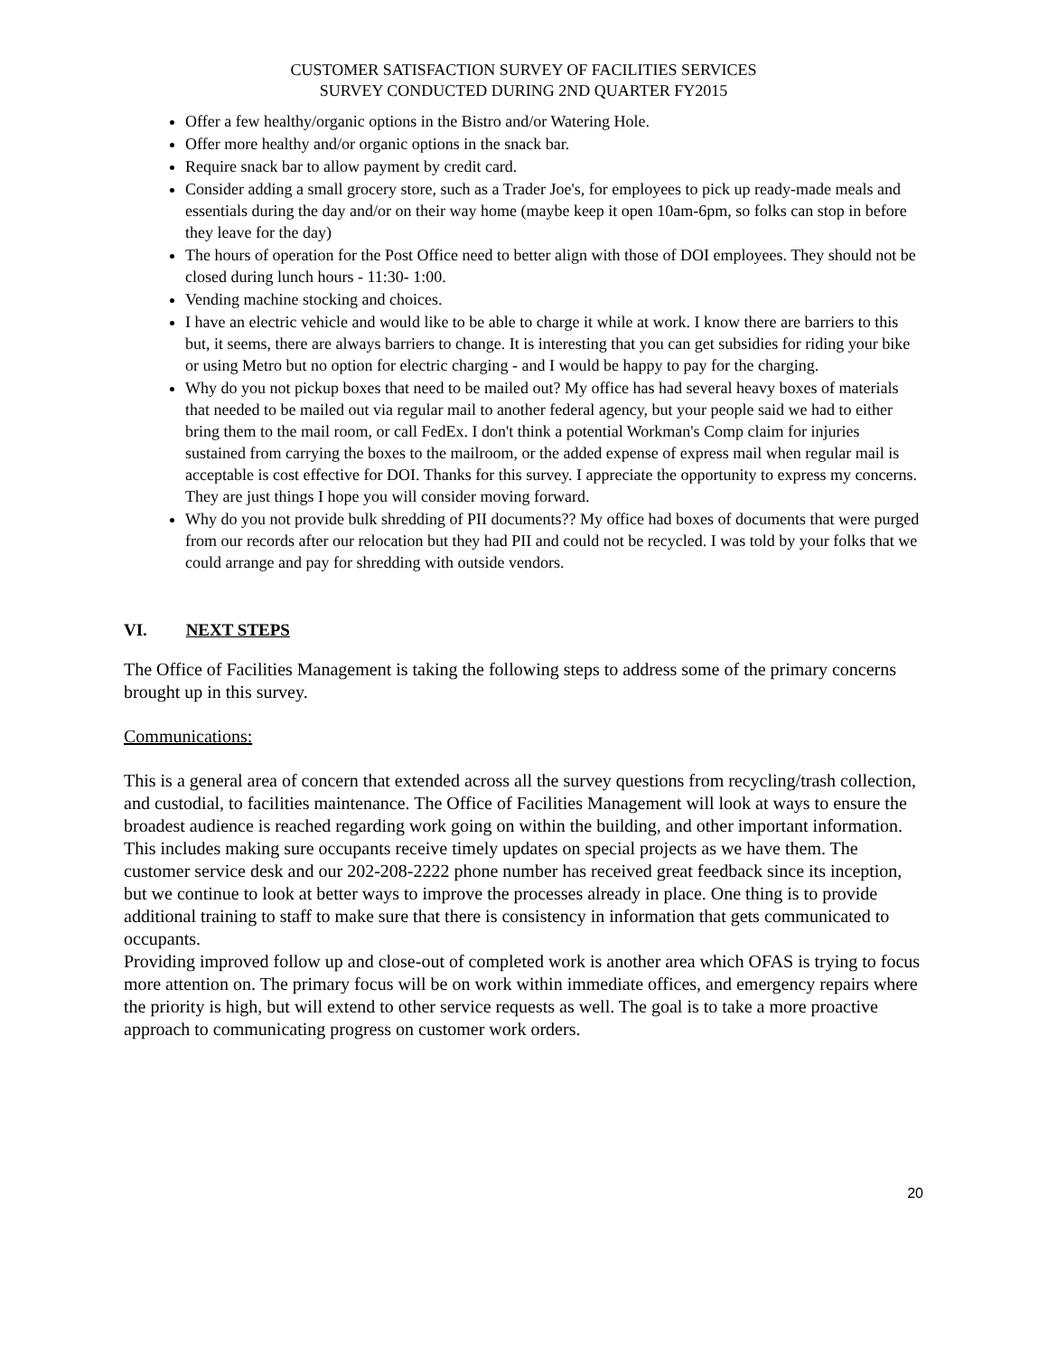CUSTOMER SATISFACTION SURVEY OF FACILITIES SERVICES
SURVEY CONDUCTED DURING 2ND QUARTER FY2015
Offer a few healthy/organic options in the Bistro and/or Watering Hole.
Offer more healthy and/or organic options in the snack bar.
Require snack bar to allow payment by credit card.
Consider adding a small grocery store, such as a Trader Joe's, for employees to pick up ready-made meals and essentials during the day and/or on their way home (maybe keep it open 10am-6pm, so folks can stop in before they leave for the day)
The hours of operation for the Post Office need to better align with those of DOI employees. They should not be closed during lunch hours - 11:30- 1:00.
Vending machine stocking and choices.
I have an electric vehicle and would like to be able to charge it while at work. I know there are barriers to this but, it seems, there are always barriers to change. It is interesting that you can get subsidies for riding your bike or using Metro but no option for electric charging - and I would be happy to pay for the charging.
Why do you not pickup boxes that need to be mailed out? My office has had several heavy boxes of materials that needed to be mailed out via regular mail to another federal agency, but your people said we had to either bring them to the mail room, or call FedEx. I don't think a potential Workman's Comp claim for injuries sustained from carrying the boxes to the mailroom, or the added expense of express mail when regular mail is acceptable is cost effective for DOI. Thanks for this survey. I appreciate the opportunity to express my concerns. They are just things I hope you will consider moving forward.
Why do you not provide bulk shredding of PII documents?? My office had boxes of documents that were purged from our records after our relocation but they had PII and could not be recycled. I was told by your folks that we could arrange and pay for shredding with outside vendors.
VI. NEXT STEPS
The Office of Facilities Management is taking the following steps to address some of the primary concerns brought up in this survey.
Communications:
This is a general area of concern that extended across all the survey questions from recycling/trash collection, and custodial, to facilities maintenance. The Office of Facilities Management will look at ways to ensure the broadest audience is reached regarding work going on within the building, and other important information. This includes making sure occupants receive timely updates on special projects as we have them. The customer service desk and our 202-208-2222 phone number has received great feedback since its inception, but we continue to look at better ways to improve the processes already in place. One thing is to provide additional training to staff to make sure that there is consistency in information that gets communicated to occupants.
Providing improved follow up and close-out of completed work is another area which OFAS is trying to focus more attention on. The primary focus will be on work within immediate offices, and emergency repairs where the priority is high, but will extend to other service requests as well. The goal is to take a more proactive approach to communicating progress on customer work orders.
20